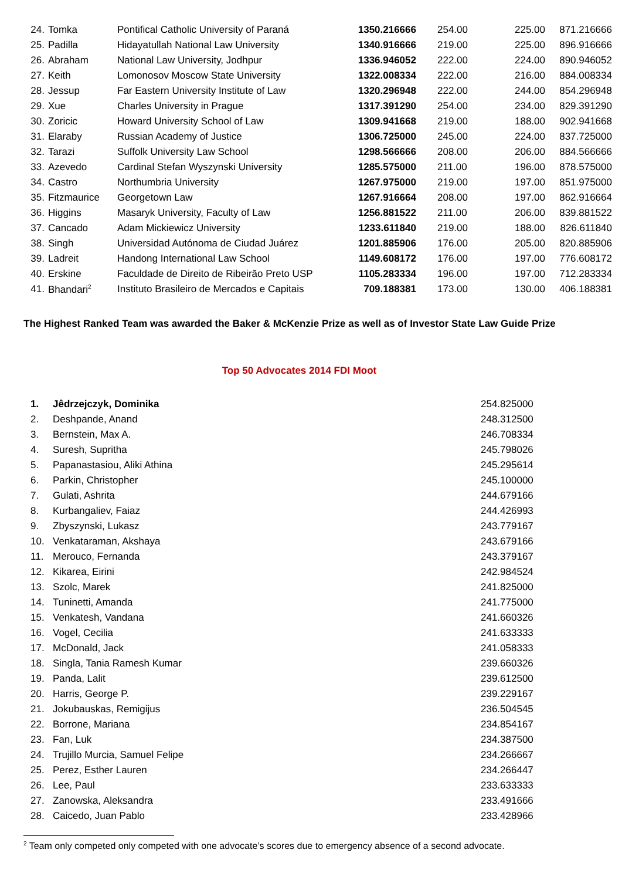| 24. | Tomka | Pontifical Catholic University of Paraná | 1350.216666 | 254.00 | 225.00 | 871.216666 |
| 25. | Padilla | Hidayatullah National Law University | 1340.916666 | 219.00 | 225.00 | 896.916666 |
| 26. | Abraham | National Law University, Jodhpur | 1336.946052 | 222.00 | 224.00 | 890.946052 |
| 27. | Keith | Lomonosov Moscow State University | 1322.008334 | 222.00 | 216.00 | 884.008334 |
| 28. | Jessup | Far Eastern University Institute of Law | 1320.296948 | 222.00 | 244.00 | 854.296948 |
| 29. | Xue | Charles University in Prague | 1317.391290 | 254.00 | 234.00 | 829.391290 |
| 30. | Zoricic | Howard University School of Law | 1309.941668 | 219.00 | 188.00 | 902.941668 |
| 31. | Elaraby | Russian Academy of Justice | 1306.725000 | 245.00 | 224.00 | 837.725000 |
| 32. | Tarazi | Suffolk University Law School | 1298.566666 | 208.00 | 206.00 | 884.566666 |
| 33. | Azevedo | Cardinal Stefan Wyszynski University | 1285.575000 | 211.00 | 196.00 | 878.575000 |
| 34. | Castro | Northumbria University | 1267.975000 | 219.00 | 197.00 | 851.975000 |
| 35. | Fitzmaurice | Georgetown Law | 1267.916664 | 208.00 | 197.00 | 862.916664 |
| 36. | Higgins | Masaryk University, Faculty of Law | 1256.881522 | 211.00 | 206.00 | 839.881522 |
| 37. | Cancado | Adam Mickiewicz University | 1233.611840 | 219.00 | 188.00 | 826.611840 |
| 38. | Singh | Universidad Autónoma de Ciudad Juárez | 1201.885906 | 176.00 | 205.00 | 820.885906 |
| 39. | Ladreit | Handong International Law School | 1149.608172 | 176.00 | 197.00 | 776.608172 |
| 40. | Erskine | Faculdade de Direito de Ribeirão Preto USP | 1105.283334 | 196.00 | 197.00 | 712.283334 |
| 41. | Bhandari<sup>2</sup> | Instituto Brasileiro de Mercados e Capitais | 709.188381 | 173.00 | 130.00 | 406.188381 |
The Highest Ranked Team was awarded the Baker & McKenzie Prize as well as of Investor State Law Guide Prize
Top 50 Advocates 2014 FDI Moot
| 1. | Jêdrzejczyk, Dominika | 254.825000 |
| 2. | Deshpande, Anand | 248.312500 |
| 3. | Bernstein, Max A. | 246.708334 |
| 4. | Suresh, Supritha | 245.798026 |
| 5. | Papanastasiou, Aliki Athina | 245.295614 |
| 6. | Parkin, Christopher | 245.100000 |
| 7. | Gulati, Ashrita | 244.679166 |
| 8. | Kurbangaliev, Faiaz | 244.426993 |
| 9. | Zbyszynski, Lukasz | 243.779167 |
| 10. | Venkataraman, Akshaya | 243.679166 |
| 11. | Merouco, Fernanda | 243.379167 |
| 12. | Kikarea, Eirini | 242.984524 |
| 13. | Szolc, Marek | 241.825000 |
| 14. | Tuninetti, Amanda | 241.775000 |
| 15. | Venkatesh, Vandana | 241.660326 |
| 16. | Vogel, Cecilia | 241.633333 |
| 17. | McDonald, Jack | 241.058333 |
| 18. | Singla, Tania Ramesh Kumar | 239.660326 |
| 19. | Panda, Lalit | 239.612500 |
| 20. | Harris, George P. | 239.229167 |
| 21. | Jokubauskas, Remigijus | 236.504545 |
| 22. | Borrone, Mariana | 234.854167 |
| 23. | Fan, Luk | 234.387500 |
| 24. | Trujillo Murcia, Samuel Felipe | 234.266667 |
| 25. | Perez, Esther Lauren | 234.266447 |
| 26. | Lee, Paul | 233.633333 |
| 27. | Zanowska, Aleksandra | 233.491666 |
| 28. | Caicedo, Juan Pablo | 233.428966 |
<sup>2</sup> Team only competed only competed with one advocate’s scores due to emergency absence of a second advocate.